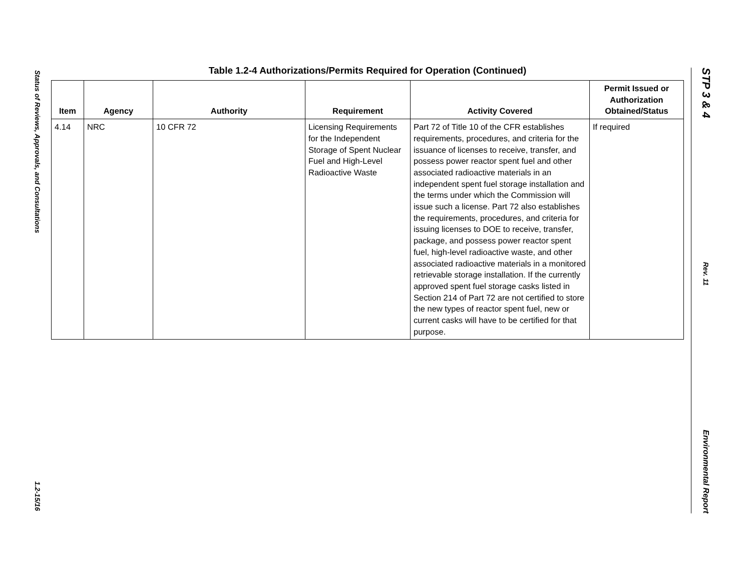Status of Reviews, Approvals, and Consultations
1.2-15/16
STP 3 & 4
Rev. 11
Environmental Report
Table 1.2-4 Authorizations/Permits Required for Operation (Continued)
| Item | Agency | Authority | Requirement | Activity Covered | Permit Issued or Authorization Obtained/Status |
| --- | --- | --- | --- | --- | --- |
| 4.14 | NRC | 10 CFR 72 | Licensing Requirements for the Independent Storage of Spent Nuclear Fuel and High-Level Radioactive Waste | Part 72 of Title 10 of the CFR establishes requirements, procedures, and criteria for the issuance of licenses to receive, transfer, and possess power reactor spent fuel and other associated radioactive materials in an independent spent fuel storage installation and the terms under which the Commission will issue such a license. Part 72 also establishes the requirements, procedures, and criteria for issuing licenses to DOE to receive, transfer, package, and possess power reactor spent fuel, high-level radioactive waste, and other associated radioactive materials in a monitored retrievable storage installation. If the currently approved spent fuel storage casks listed in Section 214 of Part 72 are not certified to store the new types of reactor spent fuel, new or current casks will have to be certified for that purpose. | If required |